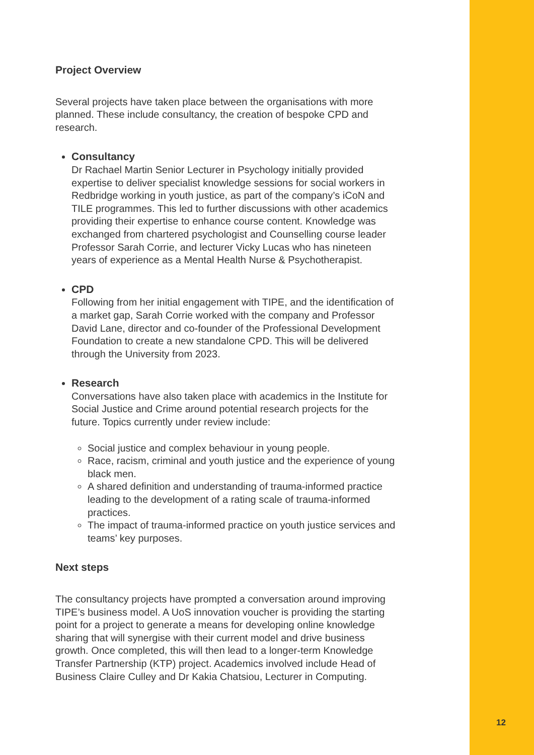Project Overview
Several projects have taken place between the organisations with more planned. These include consultancy, the creation of bespoke CPD and research.
Consultancy
Dr Rachael Martin Senior Lecturer in Psychology initially provided expertise to deliver specialist knowledge sessions for social workers in Redbridge working in youth justice, as part of the company’s iCoN and TILE programmes. This led to further discussions with other academics providing their expertise to enhance course content. Knowledge was exchanged from chartered psychologist and Counselling course leader Professor Sarah Corrie, and lecturer Vicky Lucas who has nineteen years of experience as a Mental Health Nurse & Psychotherapist.
CPD
Following from her initial engagement with TIPE, and the identification of a market gap, Sarah Corrie worked with the company and Professor David Lane, director and co-founder of the Professional Development Foundation to create a new standalone CPD. This will be delivered through the University from 2023.
Research
Conversations have also taken place with academics in the Institute for Social Justice and Crime around potential research projects for the future. Topics currently under review include:
Social justice and complex behaviour in young people.
Race, racism, criminal and youth justice and the experience of young black men.
A shared definition and understanding of trauma-informed practice leading to the development of a rating scale of trauma-informed practices.
The impact of trauma-informed practice on youth justice services and teams’ key purposes.
Next steps
The consultancy projects have prompted a conversation around improving TIPE’s business model. A UoS innovation voucher is providing the starting point for a project to generate a means for developing online knowledge sharing that will synergise with their current model and drive business growth. Once completed, this will then lead to a longer-term Knowledge Transfer Partnership (KTP) project. Academics involved include Head of Business Claire Culley and Dr Kakia Chatsiou, Lecturer in Computing.
12